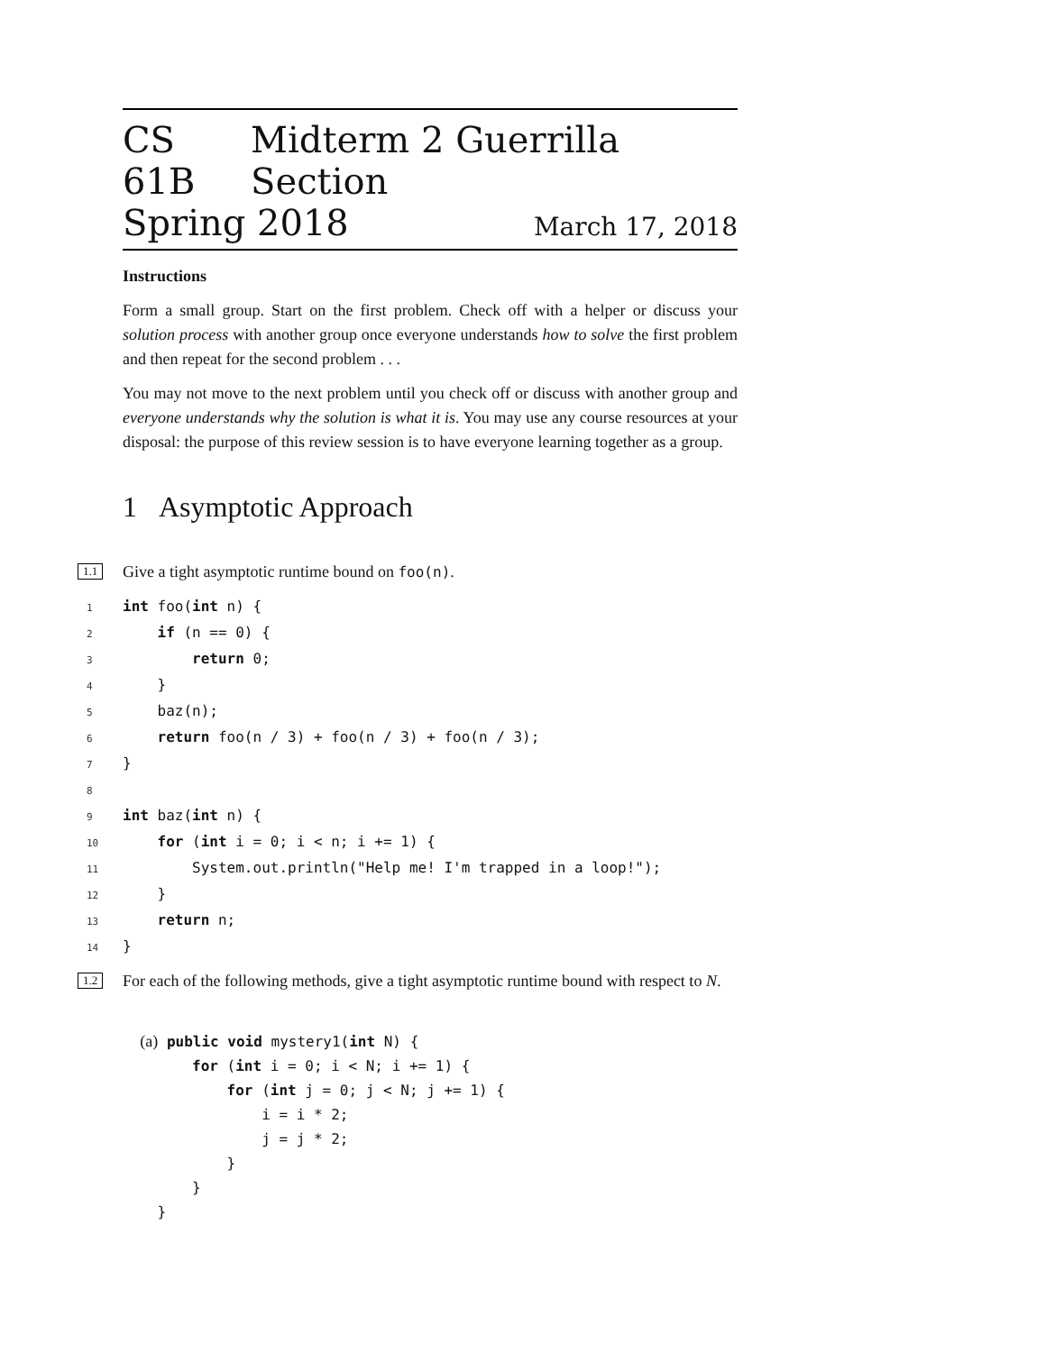CS 61B Midterm 2 Guerrilla Section
Spring 2018 March 17, 2018
Instructions
Form a small group. Start on the first problem. Check off with a helper or discuss your solution process with another group once everyone understands how to solve the first problem and then repeat for the second problem . . .
You may not move to the next problem until you check off or discuss with another group and everyone understands why the solution is what it is. You may use any course resources at your disposal: the purpose of this review session is to have everyone learning together as a group.
1 Asymptotic Approach
1.1
Give a tight asymptotic runtime bound on foo(n).
1 int foo(int n) {
2    if (n == 0) {
3        return 0;
4    }
5    baz(n);
6    return foo(n / 3) + foo(n / 3) + foo(n / 3);
7}
8
9 int baz(int n) {
10    for (int i = 0; i < n; i += 1) {
11        System.out.println("Help me! I'm trapped in a loop!");
12    }
13    return n;
14}
1.2
For each of the following methods, give a tight asymptotic runtime bound with respect to N.
  (a) public void mystery1(int N) {
        for (int i = 0; i < N; i += 1) {
            for (int j = 0; j < N; j += 1) {
                i = i * 2;
                j = j * 2;
            }
        }
    }